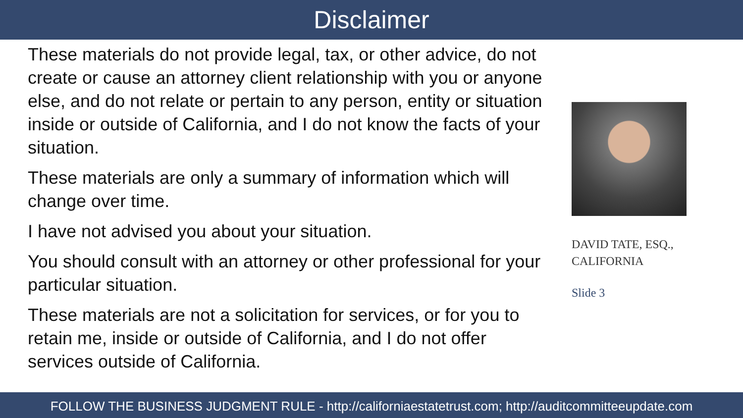Disclaimer
These materials do not provide legal, tax, or other advice, do not create or cause an attorney client relationship with you or anyone else, and do not relate or pertain to any person, entity or situation inside or outside of California, and I do not know the facts of your situation.
These materials are only a summary of information which will change over time.
I have not advised you about your situation.
You should consult with an attorney or other professional for your particular situation.
These materials are not a solicitation for services, or for you to retain me, inside or outside of California, and I do not offer services outside of California.
DAVID TATE, ESQ., CALIFORNIA
Slide 3
FOLLOW THE BUSINESS JUDGMENT RULE - http://californiaestatetrust.com; http://auditcommitteeupdate.com